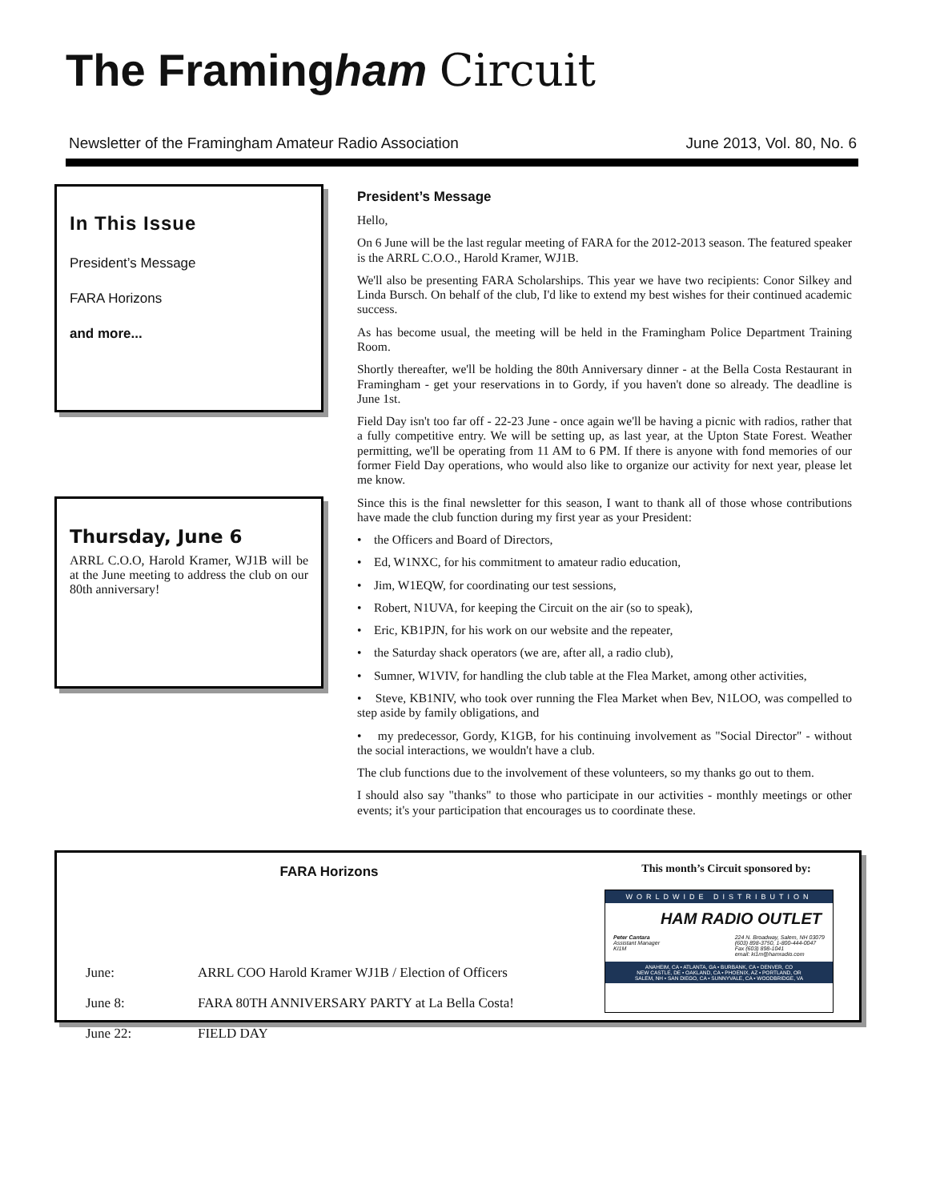The Framingham Circuit
Newsletter of the Framingham Amateur Radio Association June 2013, Vol. 80, No. 6
In This Issue
President’s Message
FARA Horizons
and more...
President’s Message
Hello,
On 6 June will be the last regular meeting of FARA for the 2012-2013 season. The featured speaker is the ARRL C.O.O., Harold Kramer, WJ1B.
We'll also be presenting FARA Scholarships. This year we have two recipients: Conor Silkey and Linda Bursch. On behalf of the club, I'd like to extend my best wishes for their continued academic success.
As has become usual, the meeting will be held in the Framingham Police Department Training Room.
Shortly thereafter, we'll be holding the 80th Anniversary dinner - at the Bella Costa Restaurant in Framingham - get your reservations in to Gordy, if you haven't done so already. The deadline is June 1st.
Field Day isn't too far off - 22-23 June - once again we'll be having a picnic with radios, rather that a fully competitive entry. We will be setting up, as last year, at the Upton State Forest. Weather permitting, we'll be operating from 11 AM to 6 PM. If there is anyone with fond memories of our former Field Day operations, who would also like to organize our activity for next year, please let me know.
Since this is the final newsletter for this season, I want to thank all of those whose contributions have made the club function during my first year as your President:
• the Officers and Board of Directors,
• Ed, W1NXC, for his commitment to amateur radio education,
• Jim, W1EQW, for coordinating our test sessions,
• Robert, N1UVA, for keeping the Circuit on the air (so to speak),
• Eric, KB1PJN, for his work on our website and the repeater,
• the Saturday shack operators (we are, after all, a radio club),
• Sumner, W1VIV, for handling the club table at the Flea Market, among other activities,
• Steve, KB1NIV, who took over running the Flea Market when Bev, N1LOO, was compelled to step aside by family obligations, and
• my predecessor, Gordy, K1GB, for his continuing involvement as "Social Director" - without the social interactions, we wouldn't have a club.
The club functions due to the involvement of these volunteers, so my thanks go out to them.
I should also say "thanks" to those who participate in our activities - monthly meetings or other events; it's your participation that encourages us to coordinate these.
Thursday, June 6
ARRL C.O.O, Harold Kramer, WJ1B will be at the June meeting to address the club on our 80th anniversary!
FARA Horizons
June: ARRL COO Harold Kramer WJ1B / Election of Officers
June 8: FARA 80TH ANNIVERSARY PARTY at La Bella Costa!
June 22: FIELD DAY
This month’s Circuit sponsored by:
WORLDWIDE DISTRIBUTION
HAM RADIO OUTLET
Peter Cantara
Assistant Manager
KI1M 224 N. Broadway, Salem, NH 03079
(603) 898-3750, 1-800-444-0047
Fax (603) 898-1041
email: ki1m@hamradio.com
ANAHEIM, CA • ATLANTA, GA • BURBANK, CA • DENVER, CO
NEW CASTLE, DE • OAKLAND, CA • PHOENIX, AZ • PORTLAND, OR
SALEM, NH • SAN DIEGO, CA • SUNNYVALE, CA • WOODBRIDGE, VA